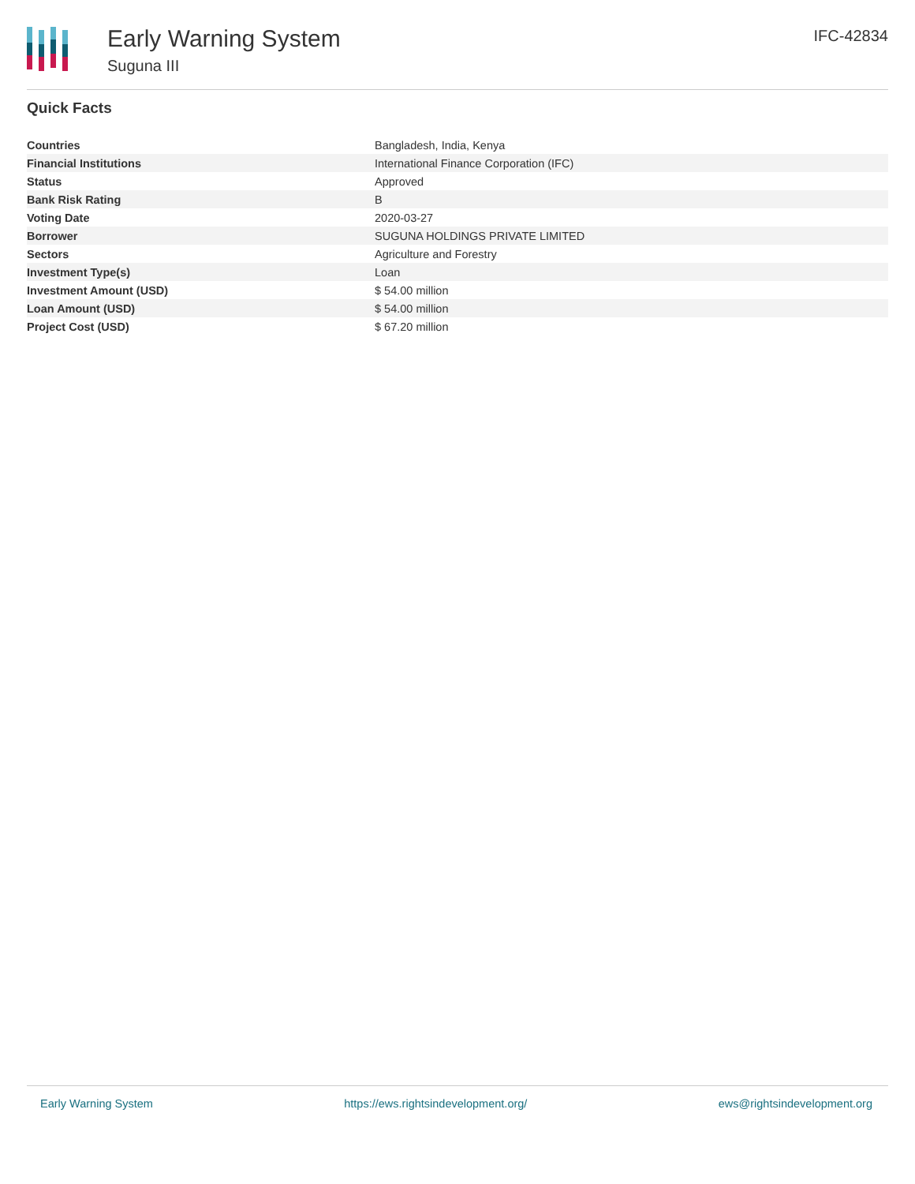Early Warning System
Suguna III
IFC-42834
Quick Facts
| Countries | Bangladesh, India, Kenya |
| Financial Institutions | International Finance Corporation (IFC) |
| Status | Approved |
| Bank Risk Rating | B |
| Voting Date | 2020-03-27 |
| Borrower | SUGUNA HOLDINGS PRIVATE LIMITED |
| Sectors | Agriculture and Forestry |
| Investment Type(s) | Loan |
| Investment Amount (USD) | $ 54.00 million |
| Loan Amount (USD) | $ 54.00 million |
| Project Cost (USD) | $ 67.20 million |
Early Warning System https://ews.rightsindevelopment.org/ ews@rightsindevelopment.org